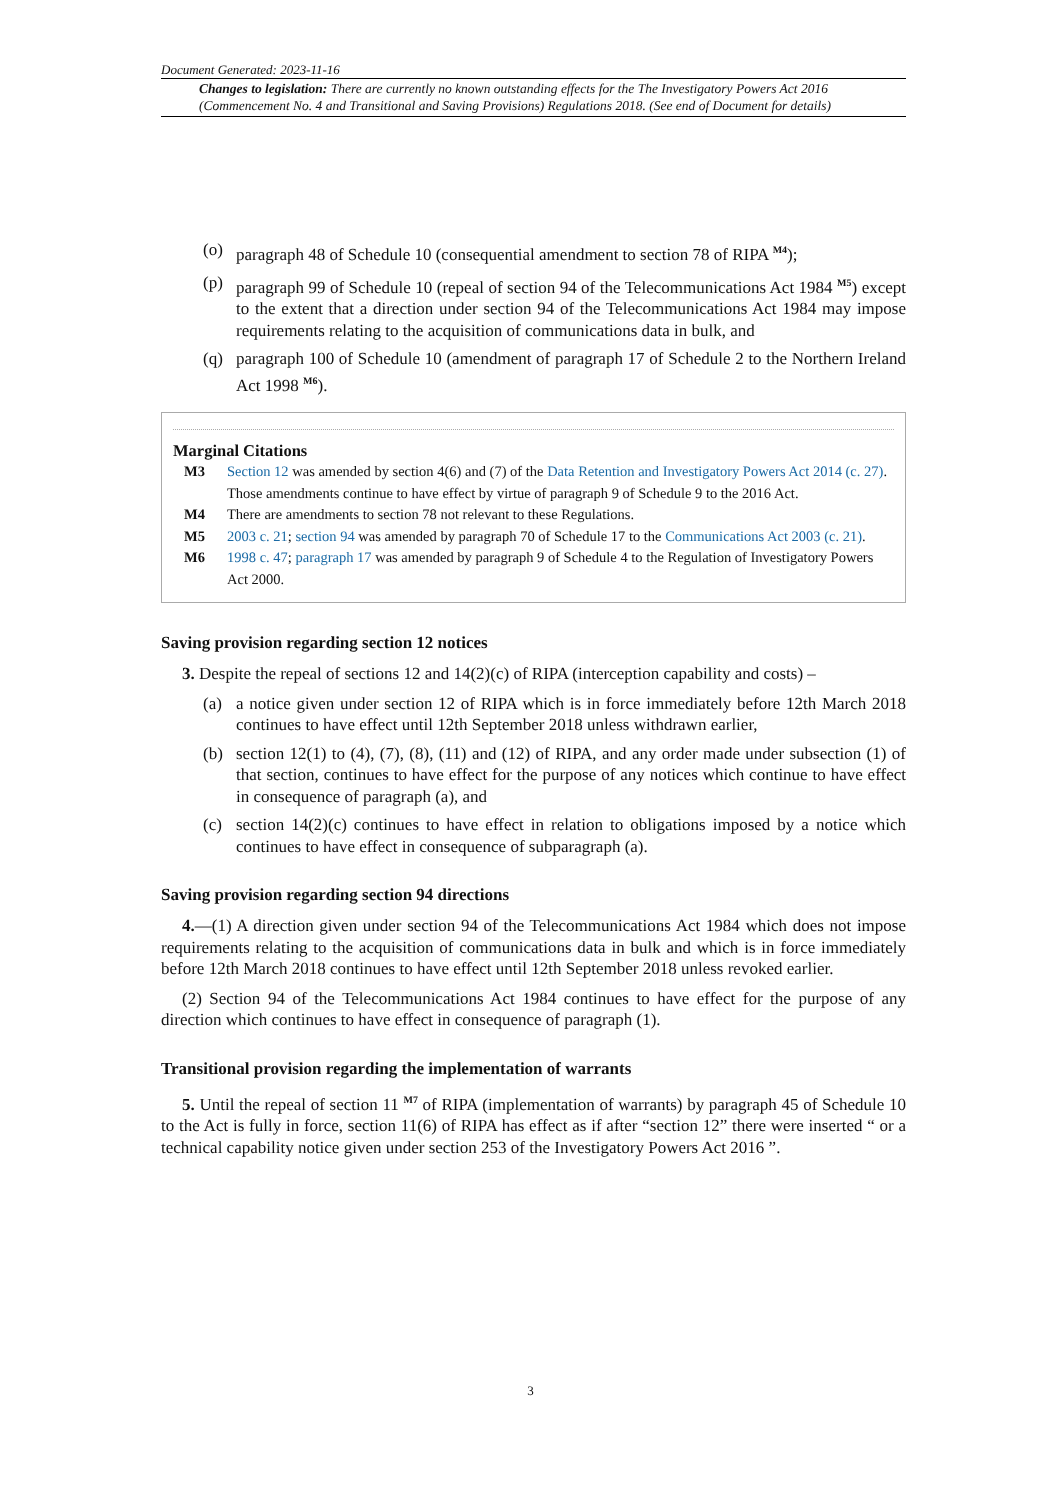Document Generated: 2023-11-16
Changes to legislation: There are currently no known outstanding effects for the The Investigatory Powers Act 2016 (Commencement No. 4 and Transitional and Saving Provisions) Regulations 2018. (See end of Document for details)
(o) paragraph 48 of Schedule 10 (consequential amendment to section 78 of RIPA <sup>M4</sup>);
(p) paragraph 99 of Schedule 10 (repeal of section 94 of the Telecommunications Act 1984 <sup>M5</sup>) except to the extent that a direction under section 94 of the Telecommunications Act 1984 may impose requirements relating to the acquisition of communications data in bulk, and
(q) paragraph 100 of Schedule 10 (amendment of paragraph 17 of Schedule 2 to the Northern Ireland Act 1998 <sup>M6</sup>).
Marginal Citations
M3 Section 12 was amended by section 4(6) and (7) of the Data Retention and Investigatory Powers Act 2014 (c. 27). Those amendments continue to have effect by virtue of paragraph 9 of Schedule 9 to the 2016 Act.
M4 There are amendments to section 78 not relevant to these Regulations.
M5 2003 c. 21; section 94 was amended by paragraph 70 of Schedule 17 to the Communications Act 2003 (c. 21).
M6 1998 c. 47; paragraph 17 was amended by paragraph 9 of Schedule 4 to the Regulation of Investigatory Powers Act 2000.
Saving provision regarding section 12 notices
3. Despite the repeal of sections 12 and 14(2)(c) of RIPA (interception capability and costs) –
(a) a notice given under section 12 of RIPA which is in force immediately before 12th March 2018 continues to have effect until 12th September 2018 unless withdrawn earlier,
(b) section 12(1) to (4), (7), (8), (11) and (12) of RIPA, and any order made under subsection (1) of that section, continues to have effect for the purpose of any notices which continue to have effect in consequence of paragraph (a), and
(c) section 14(2)(c) continues to have effect in relation to obligations imposed by a notice which continues to have effect in consequence of subparagraph (a).
Saving provision regarding section 94 directions
4.—(1) A direction given under section 94 of the Telecommunications Act 1984 which does not impose requirements relating to the acquisition of communications data in bulk and which is in force immediately before 12th March 2018 continues to have effect until 12th September 2018 unless revoked earlier.
(2) Section 94 of the Telecommunications Act 1984 continues to have effect for the purpose of any direction which continues to have effect in consequence of paragraph (1).
Transitional provision regarding the implementation of warrants
5. Until the repeal of section 11 <sup>M7</sup> of RIPA (implementation of warrants) by paragraph 45 of Schedule 10 to the Act is fully in force, section 11(6) of RIPA has effect as if after “section 12” there were inserted “ or a technical capability notice given under section 253 of the Investigatory Powers Act 2016 ”.
3